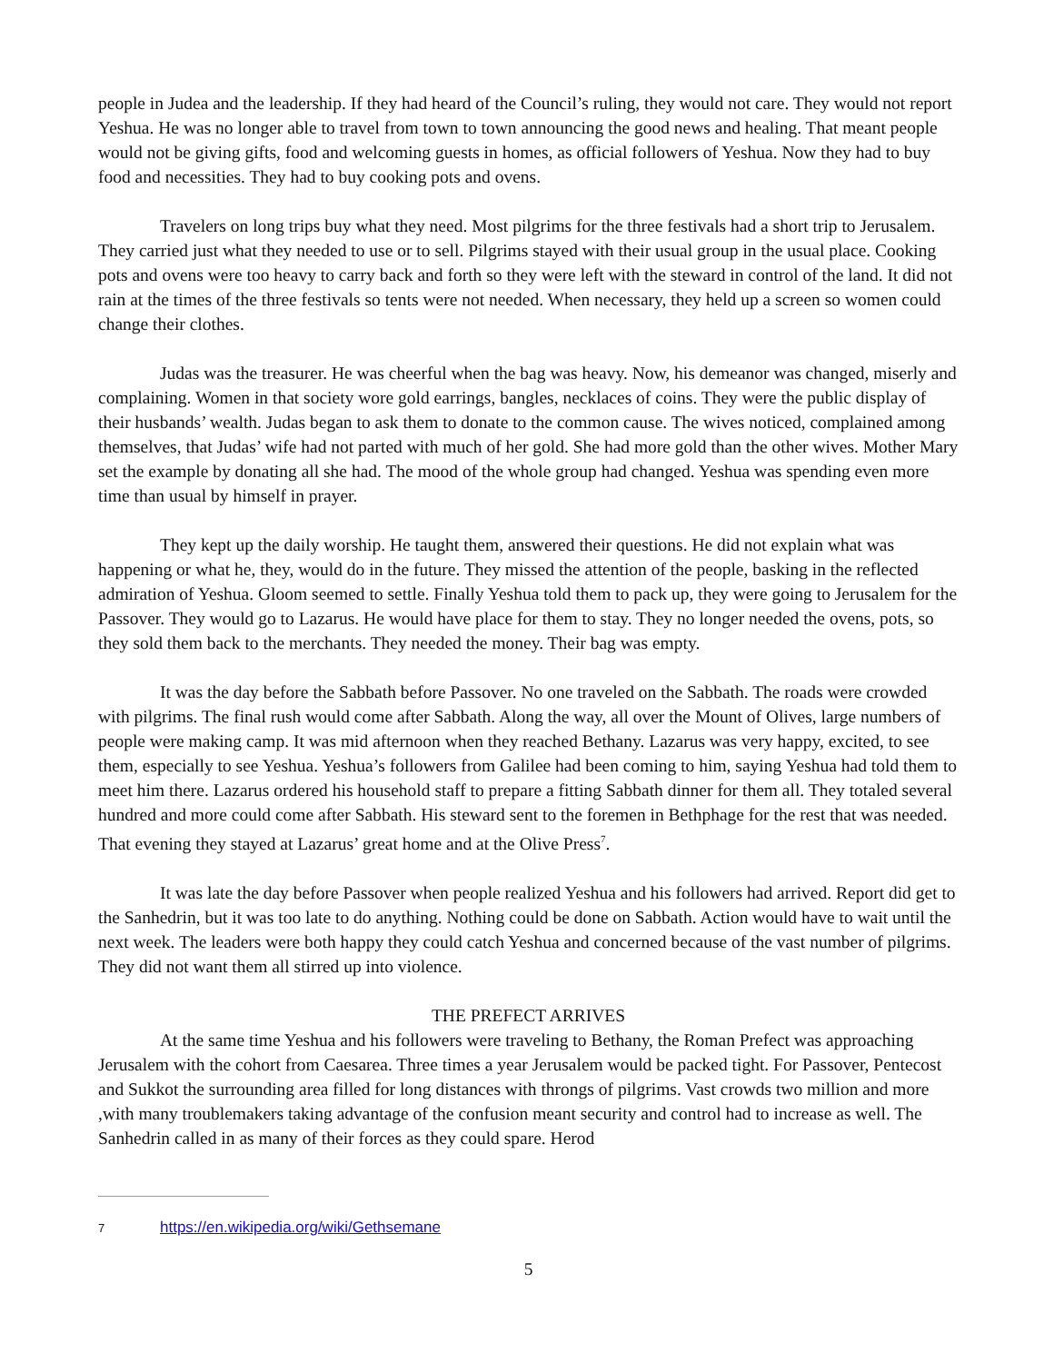people in Judea and the leadership. If they had heard of the Council’s ruling, they would not care. They would not report Yeshua. He was no longer able to travel from town to town announcing the good news and healing. That meant people would not be giving gifts, food and welcoming guests in homes, as official followers of Yeshua. Now they had to buy food and necessities. They had to buy cooking pots and ovens.
Travelers on long trips buy what they need. Most pilgrims for the three festivals had a short trip to Jerusalem. They carried just what they needed to use or to sell. Pilgrims stayed with their usual group in the usual place. Cooking pots and ovens were too heavy to carry back and forth so they were left with the steward in control of the land. It did not rain at the times of the three festivals so tents were not needed. When necessary, they held up a screen so women could change their clothes.
Judas was the treasurer. He was cheerful when the bag was heavy. Now, his demeanor was changed, miserly and complaining. Women in that society wore gold earrings, bangles, necklaces of coins. They were the public display of their husbands’ wealth. Judas began to ask them to donate to the common cause. The wives noticed, complained among themselves, that Judas’ wife had not parted with much of her gold. She had more gold than the other wives. Mother Mary set the example by donating all she had. The mood of the whole group had changed. Yeshua was spending even more time than usual by himself in prayer.
They kept up the daily worship. He taught them, answered their questions. He did not explain what was happening or what he, they, would do in the future. They missed the attention of the people, basking in the reflected admiration of Yeshua. Gloom seemed to settle. Finally Yeshua told them to pack up, they were going to Jerusalem for the Passover. They would go to Lazarus. He would have place for them to stay. They no longer needed the ovens, pots, so they sold them back to the merchants. They needed the money. Their bag was empty.
It was the day before the Sabbath before Passover. No one traveled on the Sabbath. The roads were crowded with pilgrims. The final rush would come after Sabbath. Along the way, all over the Mount of Olives, large numbers of people were making camp. It was mid afternoon when they reached Bethany. Lazarus was very happy, excited, to see them, especially to see Yeshua. Yeshua’s followers from Galilee had been coming to him, saying Yeshua had told them to meet him there. Lazarus ordered his household staff to prepare a fitting Sabbath dinner for them all. They totaled several hundred and more could come after Sabbath. His steward sent to the foremen in Bethphage for the rest that was needed. That evening they stayed at Lazarus’ great home and at the Olive Press<sup>7</sup>.
It was late the day before Passover when people realized Yeshua and his followers had arrived. Report did get to the Sanhedrin, but it was too late to do anything. Nothing could be done on Sabbath. Action would have to wait until the next week. The leaders were both happy they could catch Yeshua and concerned because of the vast number of pilgrims. They did not want them all stirred up into violence.
THE PREFECT ARRIVES
At the same time Yeshua and his followers were traveling to Bethany, the Roman Prefect was approaching Jerusalem with the cohort from Caesarea. Three times a year Jerusalem would be packed tight. For Passover, Pentecost and Sukkot the surrounding area filled for long distances with throngs of pilgrims. Vast crowds two million and more ,with many troublemakers taking advantage of the confusion meant security and control had to increase as well. The Sanhedrin called in as many of their forces as they could spare. Herod
7 https://en.wikipedia.org/wiki/Gethsemane
5